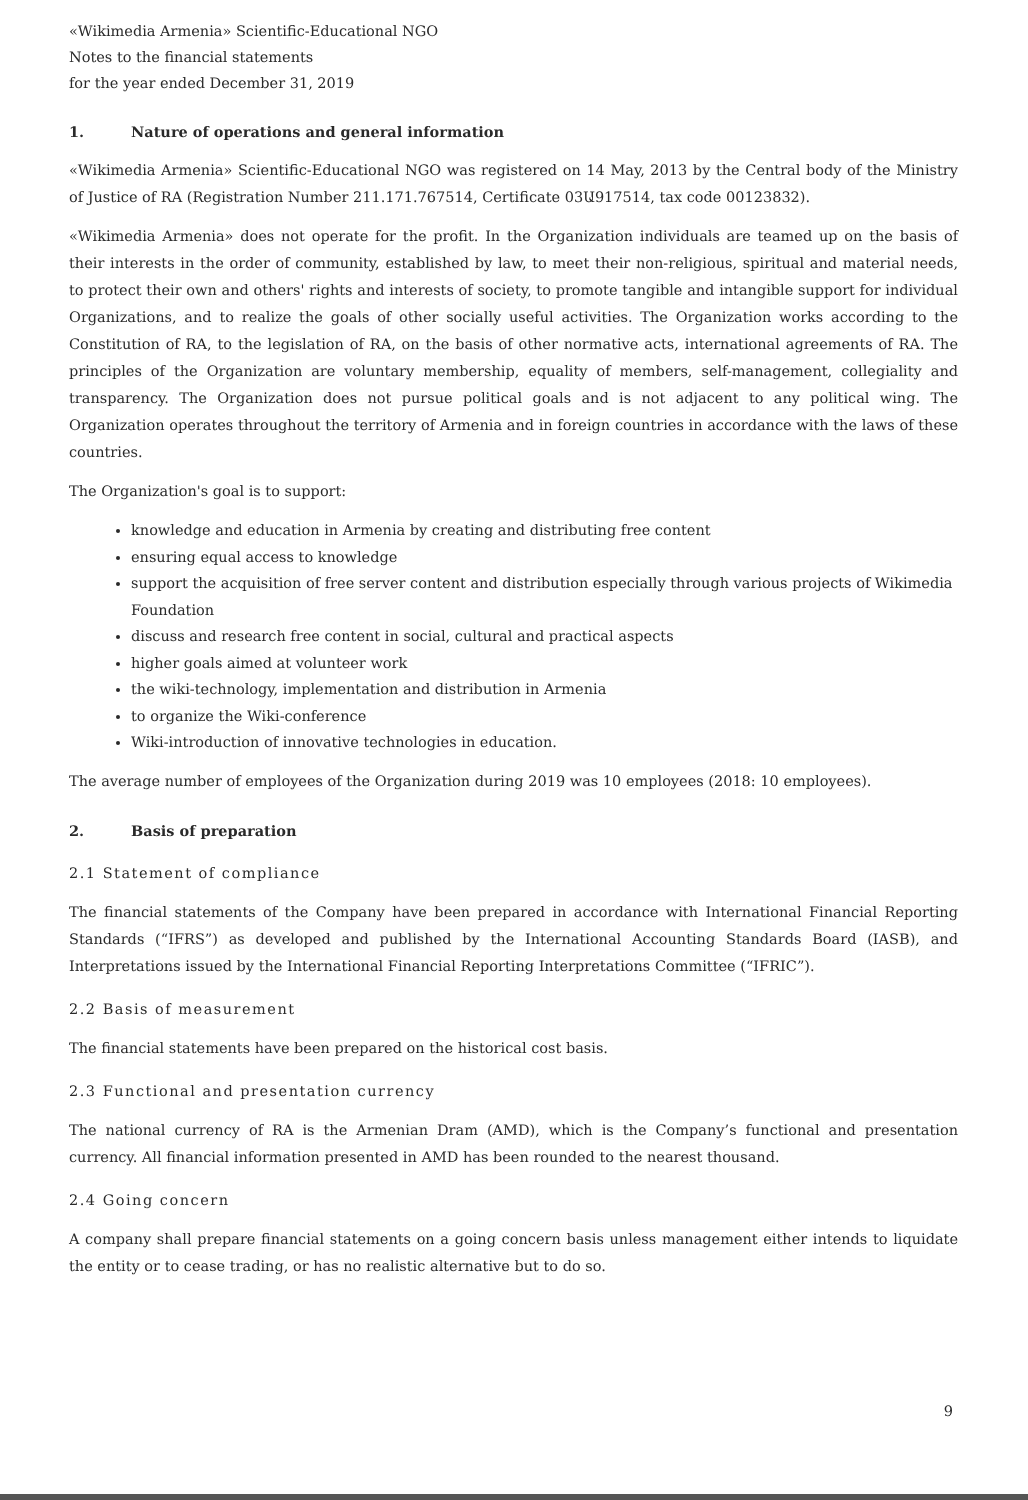«Wikimedia Armenia» Scientific-Educational NGO
Notes to the financial statements
for the year ended December 31, 2019
1. Nature of operations and general information
«Wikimedia Armenia» Scientific-Educational NGO was registered on 14 May, 2013 by the Central body of the Ministry of Justice of RA (Registration Number 211.171.767514, Certificate 03Ա917514, tax code 00123832).
«Wikimedia Armenia» does not operate for the profit. In the Organization individuals are teamed up on the basis of their interests in the order of community, established by law, to meet their non-religious, spiritual and material needs, to protect their own and others' rights and interests of society, to promote tangible and intangible support for individual Organizations, and to realize the goals of other socially useful activities. The Organization works according to the Constitution of RA, to the legislation of RA, on the basis of other normative acts, international agreements of RA. The principles of the Organization are voluntary membership, equality of members, self-management, collegiality and transparency. The Organization does not pursue political goals and is not adjacent to any political wing. The Organization operates throughout the territory of Armenia and in foreign countries in accordance with the laws of these countries.
The Organization's goal is to support:
knowledge and education in Armenia by creating and distributing free content
ensuring equal access to knowledge
support the acquisition of free server content and distribution especially through various projects of Wikimedia Foundation
discuss and research free content in social, cultural and practical aspects
higher goals aimed at volunteer work
the wiki-technology, implementation and distribution in Armenia
to organize the Wiki-conference
Wiki-introduction of innovative technologies in education.
The average number of employees of the Organization during 2019 was 10 employees (2018: 10 employees).
2. Basis of preparation
2.1 Statement of compliance
The financial statements of the Company have been prepared in accordance with International Financial Reporting Standards (“IFRS”) as developed and published by the International Accounting Standards Board (IASB), and Interpretations issued by the International Financial Reporting Interpretations Committee (“IFRIC”).
2.2 Basis of measurement
The financial statements have been prepared on the historical cost basis.
2.3 Functional and presentation currency
The national currency of RA is the Armenian Dram (AMD), which is the Company’s functional and presentation currency. All financial information presented in AMD has been rounded to the nearest thousand.
2.4 Going concern
A company shall prepare financial statements on a going concern basis unless management either intends to liquidate the entity or to cease trading, or has no realistic alternative but to do so.
9